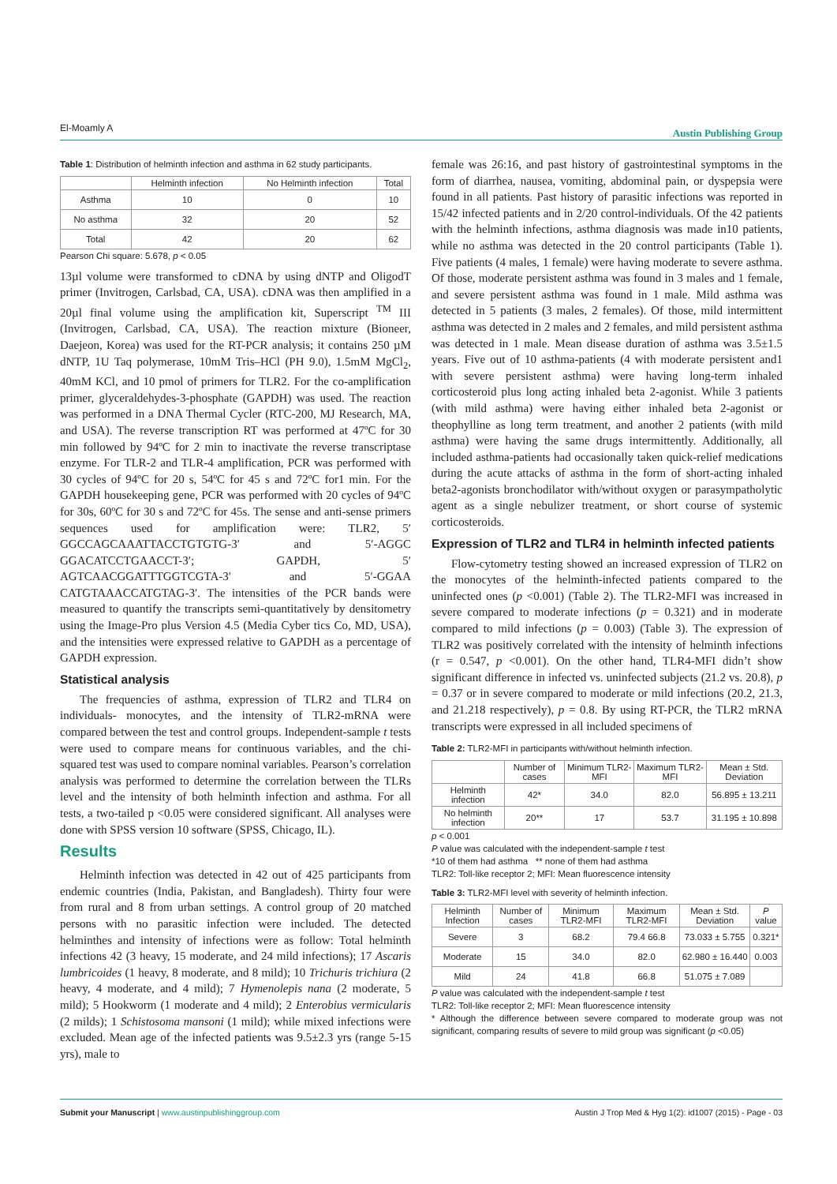El-Moamly A Austin Publishing Group
Table 1: Distribution of helminth infection and asthma in 62 study participants.
| | Helminth infection | No Helminth infection | Total |
| --- | --- | --- | --- |
| Asthma | 10 | 0 | 10 |
| No asthma | 32 | 20 | 52 |
| Total | 42 | 20 | 62 |
Pearson Chi square: 5.678, p < 0.05
13µl volume were transformed to cDNA by using dNTP and OligodT primer (Invitrogen, Carlsbad, CA, USA). cDNA was then amplified in a 20µl final volume using the amplification kit, Superscript <sup>TM</sup> III (Invitrogen, Carlsbad, CA, USA). The reaction mixture (Bioneer, Daejeon, Korea) was used for the RT-PCR analysis; it contains 250 µM dNTP, 1U Taq polymerase, 10mM Tris–HCl (PH 9.0), 1.5mM MgCl<sub>2</sub>, 40mM KCl, and 10 pmol of primers for TLR2. For the co-amplification primer, glyceraldehydes-3-phosphate (GAPDH) was used. The reaction was performed in a DNA Thermal Cycler (RTC-200, MJ Research, MA, and USA). The reverse transcription RT was performed at 47ºC for 30 min followed by 94ºC for 2 min to inactivate the reverse transcriptase enzyme. For TLR-2 and TLR-4 amplification, PCR was performed with 30 cycles of 94ºC for 20 s, 54ºC for 45 s and 72ºC for1 min. For the GAPDH housekeeping gene, PCR was performed with 20 cycles of 94ºC for 30s, 60ºC for 30 s and 72ºC for 45s. The sense and anti-sense primers sequences used for amplification were: TLR2, 5′ GGCCAGCAAATTACCTGTGTG-3′ and 5′-AGGC GGACATCCTGAACCT-3′; GAPDH, 5′ AGTCAACGGATTTGGTCGTA-3′ and 5′-GGAA CATGTAAACCATGTAG-3′. The intensities of the PCR bands were measured to quantify the transcripts semi-quantitatively by densitometry using the Image-Pro plus Version 4.5 (Media Cyber tics Co, MD, USA), and the intensities were expressed relative to GAPDH as a percentage of GAPDH expression.
Statistical analysis
The frequencies of asthma, expression of TLR2 and TLR4 on individuals- monocytes, and the intensity of TLR2-mRNA were compared between the test and control groups. Independent-sample t tests were used to compare means for continuous variables, and the chi-squared test was used to compare nominal variables. Pearson’s correlation analysis was performed to determine the correlation between the TLRs level and the intensity of both helminth infection and asthma. For all tests, a two-tailed p <0.05 were considered significant. All analyses were done with SPSS version 10 software (SPSS, Chicago, IL).
Results
Helminth infection was detected in 42 out of 425 participants from endemic countries (India, Pakistan, and Bangladesh). Thirty four were from rural and 8 from urban settings. A control group of 20 matched persons with no parasitic infection were included. The detected helminthes and intensity of infections were as follow: Total helminth infections 42 (3 heavy, 15 moderate, and 24 mild infections); 17 Ascaris lumbricoides (1 heavy, 8 moderate, and 8 mild); 10 Trichuris trichiura (2 heavy, 4 moderate, and 4 mild); 7 Hymenolepis nana (2 moderate, 5 mild); 5 Hookworm (1 moderate and 4 mild); 2 Enterobius vermicularis (2 milds); 1 Schistosoma mansoni (1 mild); while mixed infections were excluded. Mean age of the infected patients was 9.5±2.3 yrs (range 5-15 yrs), male to
female was 26:16, and past history of gastrointestinal symptoms in the form of diarrhea, nausea, vomiting, abdominal pain, or dyspepsia were found in all patients. Past history of parasitic infections was reported in 15/42 infected patients and in 2/20 control-individuals. Of the 42 patients with the helminth infections, asthma diagnosis was made in10 patients, while no asthma was detected in the 20 control participants (Table 1). Five patients (4 males, 1 female) were having moderate to severe asthma. Of those, moderate persistent asthma was found in 3 males and 1 female, and severe persistent asthma was found in 1 male. Mild asthma was detected in 5 patients (3 males, 2 females). Of those, mild intermittent asthma was detected in 2 males and 2 females, and mild persistent asthma was detected in 1 male. Mean disease duration of asthma was 3.5±1.5 years. Five out of 10 asthma-patients (4 with moderate persistent and1 with severe persistent asthma) were having long-term inhaled corticosteroid plus long acting inhaled beta 2-agonist. While 3 patients (with mild asthma) were having either inhaled beta 2-agonist or theophylline as long term treatment, and another 2 patients (with mild asthma) were having the same drugs intermittently. Additionally, all included asthma-patients had occasionally taken quick-relief medications during the acute attacks of asthma in the form of short-acting inhaled beta2-agonists bronchodilator with/without oxygen or parasympatholytic agent as a single nebulizer treatment, or short course of systemic corticosteroids.
Expression of TLR2 and TLR4 in helminth infected patients
Flow-cytometry testing showed an increased expression of TLR2 on the monocytes of the helminth-infected patients compared to the uninfected ones (p <0.001) (Table 2). The TLR2-MFI was increased in severe compared to moderate infections (p = 0.321) and in moderate compared to mild infections (p = 0.003) (Table 3). The expression of TLR2 was positively correlated with the intensity of helminth infections (r = 0.547, p <0.001). On the other hand, TLR4-MFI didn’t show significant difference in infected vs. uninfected subjects (21.2 vs. 20.8), p = 0.37 or in severe compared to moderate or mild infections (20.2, 21.3, and 21.218 respectively), p = 0.8. By using RT-PCR, the TLR2 mRNA transcripts were expressed in all included specimens of
Table 2: TLR2-MFI in participants with/without helminth infection.
| | Number of cases | Minimum TLR2-MFI | Maximum TLR2-MFI | Mean ± Std. Deviation |
| --- | --- | --- | --- | --- |
| Helminth infection | 42* | 34.0 | 82.0 | 56.895 ± 13.211 |
| No helminth infection | 20** | 17 | 53.7 | 31.195 ± 10.898 |
p < 0.001
P value was calculated with the independent-sample t test
*10 of them had asthma ** none of them had asthma
TLR2: Toll-like receptor 2; MFI: Mean fluorescence intensity
Table 3: TLR2-MFI level with severity of helminth infection.
| Helminth Infection | Number of cases | Minimum TLR2-MFI | Maximum TLR2-MFI | Mean ± Std. Deviation | P value |
| --- | --- | --- | --- | --- | --- |
| Severe | 3 | 68.2 | 79.4 66.8 | 73.033 ± 5.755 | 0.321* |
| Moderate | 15 | 34.0 | 82.0 | 62.980 ± 16.440 | 0.003 |
| Mild | 24 | 41.8 | 66.8 | 51.075 ± 7.089 | |
P value was calculated with the independent-sample t test
TLR2: Toll-like receptor 2; MFI: Mean fluorescence intensity
* Although the difference between severe compared to moderate group was not significant, comparing results of severe to mild group was significant (p <0.05)
Submit your Manuscript | www.austinpublishinggroup.com Austin J Trop Med & Hyg 1(2): id1007 (2015) - Page - 03